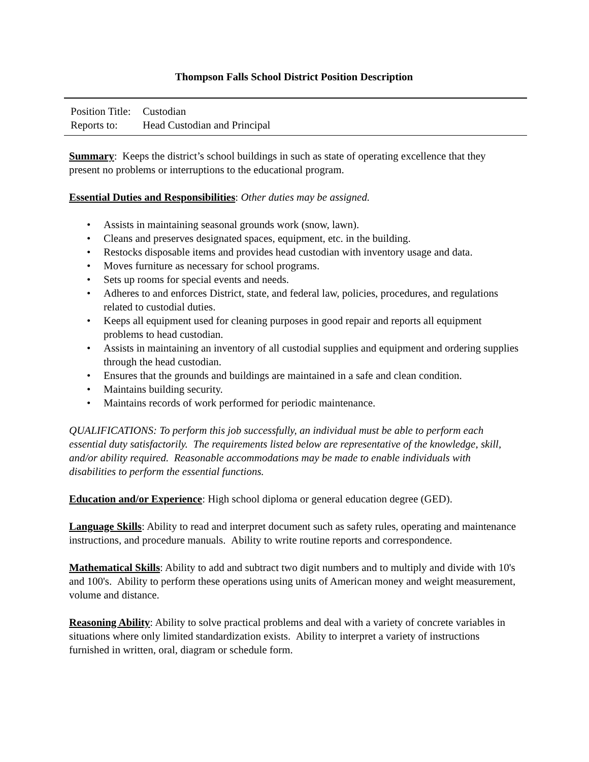Thompson Falls School District Position Description
Position Title: Custodian
Reports to: Head Custodian and Principal
Summary: Keeps the district’s school buildings in such as state of operating excellence that they present no problems or interruptions to the educational program.
Essential Duties and Responsibilities: Other duties may be assigned.
• Assists in maintaining seasonal grounds work (snow, lawn).
• Cleans and preserves designated spaces, equipment, etc. in the building.
• Restocks disposable items and provides head custodian with inventory usage and data.
• Moves furniture as necessary for school programs.
• Sets up rooms for special events and needs.
• Adheres to and enforces District, state, and federal law, policies, procedures, and regulations related to custodial duties.
• Keeps all equipment used for cleaning purposes in good repair and reports all equipment problems to head custodian.
• Assists in maintaining an inventory of all custodial supplies and equipment and ordering supplies through the head custodian.
• Ensures that the grounds and buildings are maintained in a safe and clean condition.
• Maintains building security.
• Maintains records of work performed for periodic maintenance.
QUALIFICATIONS: To perform this job successfully, an individual must be able to perform each essential duty satisfactorily. The requirements listed below are representative of the knowledge, skill, and/or ability required. Reasonable accommodations may be made to enable individuals with disabilities to perform the essential functions.
Education and/or Experience: High school diploma or general education degree (GED).
Language Skills: Ability to read and interpret document such as safety rules, operating and maintenance instructions, and procedure manuals. Ability to write routine reports and correspondence.
Mathematical Skills: Ability to add and subtract two digit numbers and to multiply and divide with 10's and 100's. Ability to perform these operations using units of American money and weight measurement, volume and distance.
Reasoning Ability: Ability to solve practical problems and deal with a variety of concrete variables in situations where only limited standardization exists. Ability to interpret a variety of instructions furnished in written, oral, diagram or schedule form.